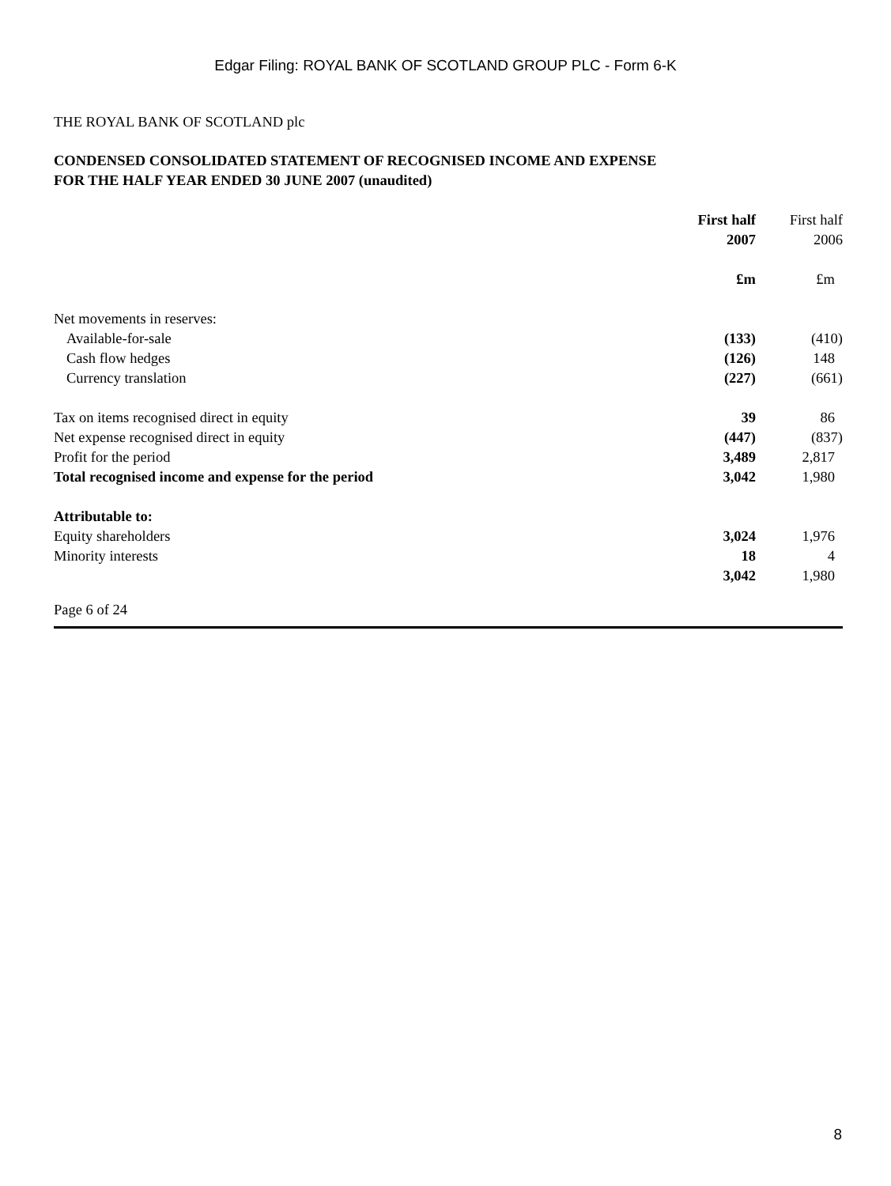Edgar Filing: ROYAL BANK OF SCOTLAND GROUP PLC - Form 6-K
THE ROYAL BANK OF SCOTLAND plc
CONDENSED CONSOLIDATED STATEMENT OF RECOGNISED INCOME AND EXPENSE
FOR THE HALF YEAR ENDED 30 JUNE 2007 (unaudited)
| | First half 2007 | First half 2006 |
| | £m | £m |
| Net movements in reserves: | | |
| Available-for-sale | (133) | (410) |
| Cash flow hedges | (126) | 148 |
| Currency translation | (227) | (661) |
| Tax on items recognised direct in equity | 39 | 86 |
| Net expense recognised direct in equity | (447) | (837) |
| Profit for the period | 3,489 | 2,817 |
| Total recognised income and expense for the period | 3,042 | 1,980 |
| Attributable to: | | |
| Equity shareholders | 3,024 | 1,976 |
| Minority interests | 18 | 4 |
| | 3,042 | 1,980 |
Page 6 of 24
8